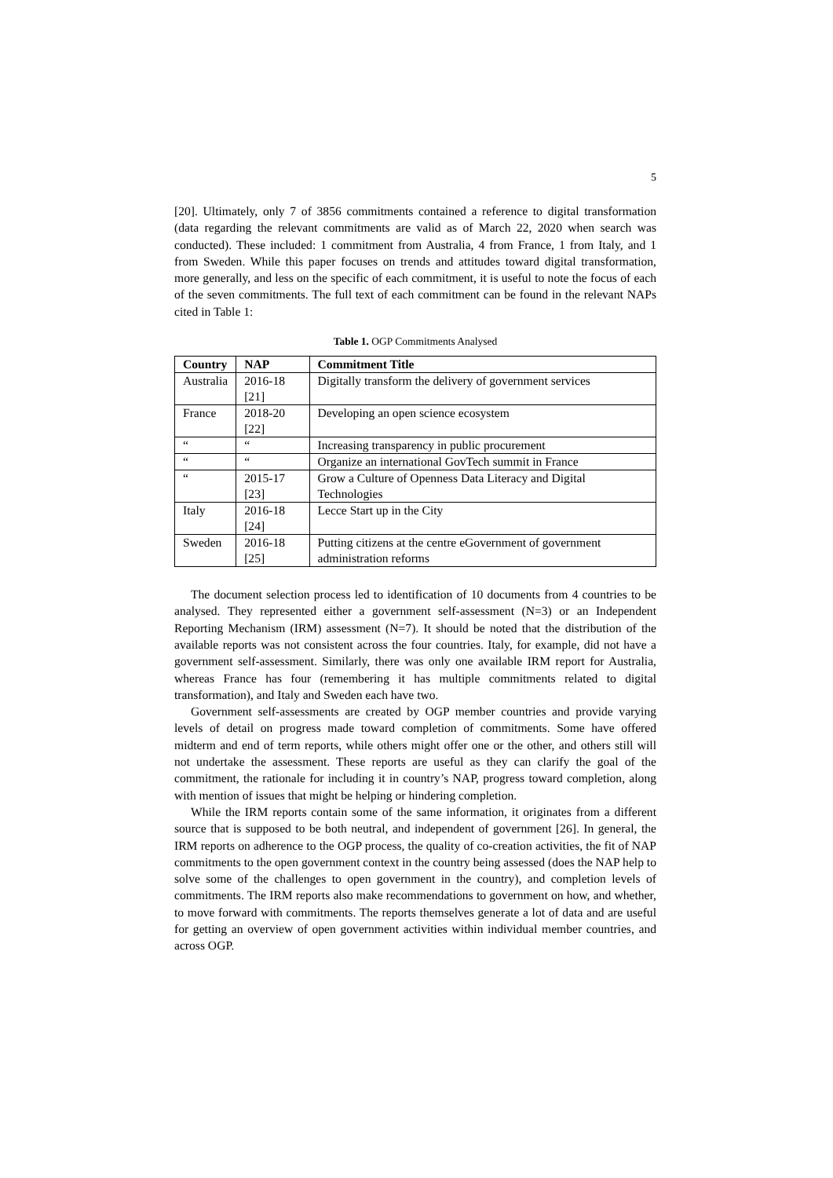5
[20]. Ultimately, only 7 of 3856 commitments contained a reference to digital transformation (data regarding the relevant commitments are valid as of March 22, 2020 when search was conducted). These included: 1 commitment from Australia, 4 from France, 1 from Italy, and 1 from Sweden. While this paper focuses on trends and attitudes toward digital transformation, more generally, and less on the specific of each commitment, it is useful to note the focus of each of the seven commitments. The full text of each commitment can be found in the relevant NAPs cited in Table 1:
Table 1. OGP Commitments Analysed
| Country | NAP | Commitment Title |
| --- | --- | --- |
| Australia | 2016-18 [21] | Digitally transform the delivery of government services |
| France | 2018-20 [22] | Developing an open science ecosystem |
| “ | “ | Increasing transparency in public procurement |
| “ | “ | Organize an international GovTech summit in France |
| “ | 2015-17 [23] | Grow a Culture of Openness Data Literacy and Digital Technologies |
| Italy | 2016-18 [24] | Lecce Start up in the City |
| Sweden | 2016-18 [25] | Putting citizens at the centre eGovernment of government administration reforms |
The document selection process led to identification of 10 documents from 4 countries to be analysed. They represented either a government self-assessment (N=3) or an Independent Reporting Mechanism (IRM) assessment (N=7). It should be noted that the distribution of the available reports was not consistent across the four countries. Italy, for example, did not have a government self-assessment. Similarly, there was only one available IRM report for Australia, whereas France has four (remembering it has multiple commitments related to digital transformation), and Italy and Sweden each have two.
Government self-assessments are created by OGP member countries and provide varying levels of detail on progress made toward completion of commitments. Some have offered midterm and end of term reports, while others might offer one or the other, and others still will not undertake the assessment. These reports are useful as they can clarify the goal of the commitment, the rationale for including it in country’s NAP, progress toward completion, along with mention of issues that might be helping or hindering completion.
While the IRM reports contain some of the same information, it originates from a different source that is supposed to be both neutral, and independent of government [26]. In general, the IRM reports on adherence to the OGP process, the quality of co-creation activities, the fit of NAP commitments to the open government context in the country being assessed (does the NAP help to solve some of the challenges to open government in the country), and completion levels of commitments. The IRM reports also make recommendations to government on how, and whether, to move forward with commitments. The reports themselves generate a lot of data and are useful for getting an overview of open government activities within individual member countries, and across OGP.